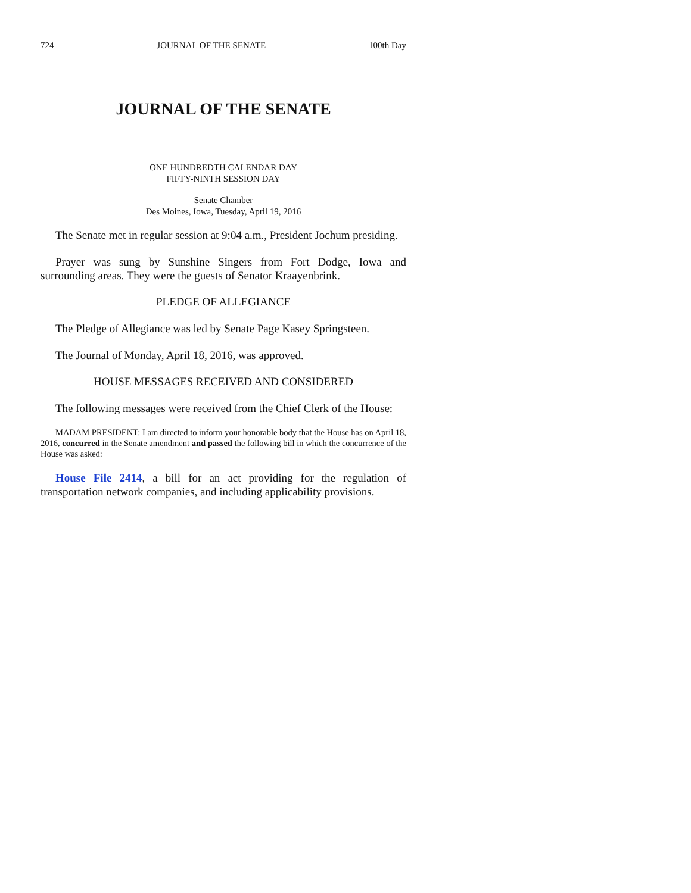724 JOURNAL OF THE SENATE 100th Day
JOURNAL OF THE SENATE
ONE HUNDREDTH CALENDAR DAY
FIFTY-NINTH SESSION DAY
Senate Chamber
Des Moines, Iowa, Tuesday, April 19, 2016
The Senate met in regular session at 9:04 a.m., President Jochum presiding.
Prayer was sung by Sunshine Singers from Fort Dodge, Iowa and surrounding areas. They were the guests of Senator Kraayenbrink.
PLEDGE OF ALLEGIANCE
The Pledge of Allegiance was led by Senate Page Kasey Springsteen.
The Journal of Monday, April 18, 2016, was approved.
HOUSE MESSAGES RECEIVED AND CONSIDERED
The following messages were received from the Chief Clerk of the House:
MADAM PRESIDENT: I am directed to inform your honorable body that the House has on April 18, 2016, concurred in the Senate amendment and passed the following bill in which the concurrence of the House was asked:
House File 2414, a bill for an act providing for the regulation of transportation network companies, and including applicability provisions.